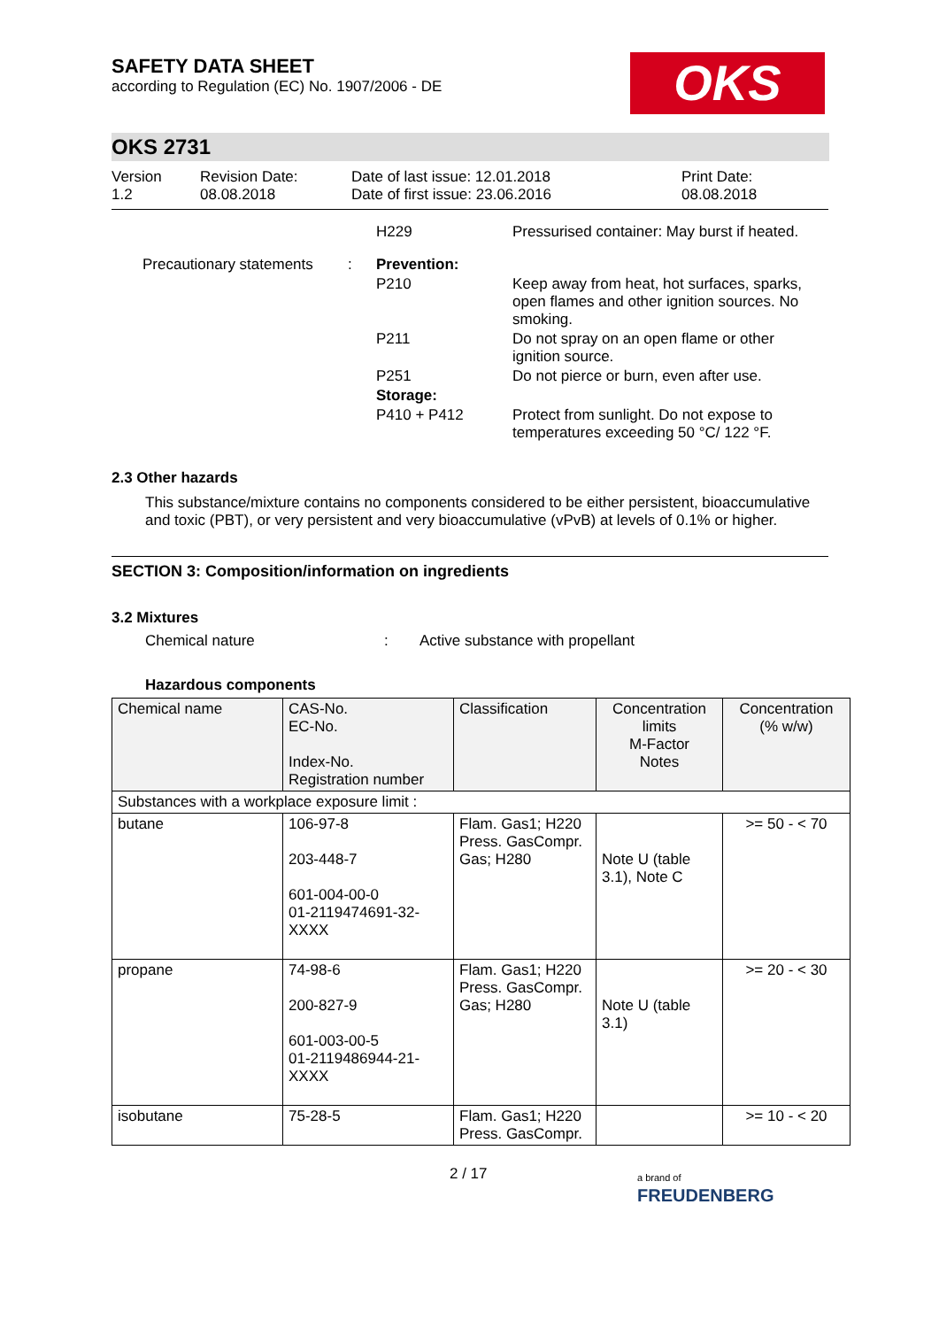SAFETY DATA SHEET
according to Regulation (EC) No. 1907/2006 - DE
OKS
OKS 2731
Version
1.2
Revision Date:
08.08.2018
Date of last issue: 12.01.2018
Date of first issue: 23.06.2016
Print Date:
08.08.2018
| | | H229 | Pressurised container: May burst if heated. |
| Precautionary statements | : | Prevention: | |
| | | P210 | Keep away from heat, hot surfaces, sparks, open flames and other ignition sources. No smoking. |
| | | P211 | Do not spray on an open flame or other ignition source. |
| | | P251 | Do not pierce or burn, even after use. |
| | | Storage: | |
| | | P410 + P412 | Protect from sunlight. Do not expose to temperatures exceeding 50 °C/ 122 °F. |
2.3 Other hazards
This substance/mixture contains no components considered to be either persistent, bioaccumulative and toxic (PBT), or very persistent and very bioaccumulative (vPvB) at levels of 0.1% or higher.
SECTION 3: Composition/information on ingredients
3.2 Mixtures
Chemical nature: Active substance with propellant
Hazardous components
| Chemical name | CAS-No. EC-No. Index-No. Registration number | Classification | Concentration limits M-Factor Notes | Concentration (% w/w) |
| Substances with a workplace exposure limit : | | | | |
| butane | 106-97-8 203-448-7 601-004-00-0 01-2119474691-32-XXXX | Flam. Gas1; H220 Press. GasCompr. Gas; H280 | Note U (table 3.1), Note C | >= 50 - < 70 |
| propane | 74-98-6 200-827-9 601-003-00-5 01-2119486944-21-XXXX | Flam. Gas1; H220 Press. GasCompr. Gas; H280 | Note U (table 3.1) | >= 20 - < 30 |
| isobutane | 75-28-5 | Flam. Gas1; H220 Press. GasCompr. | | >= 10 - < 20 |
2 / 17 a brand of
FREUDENBERG